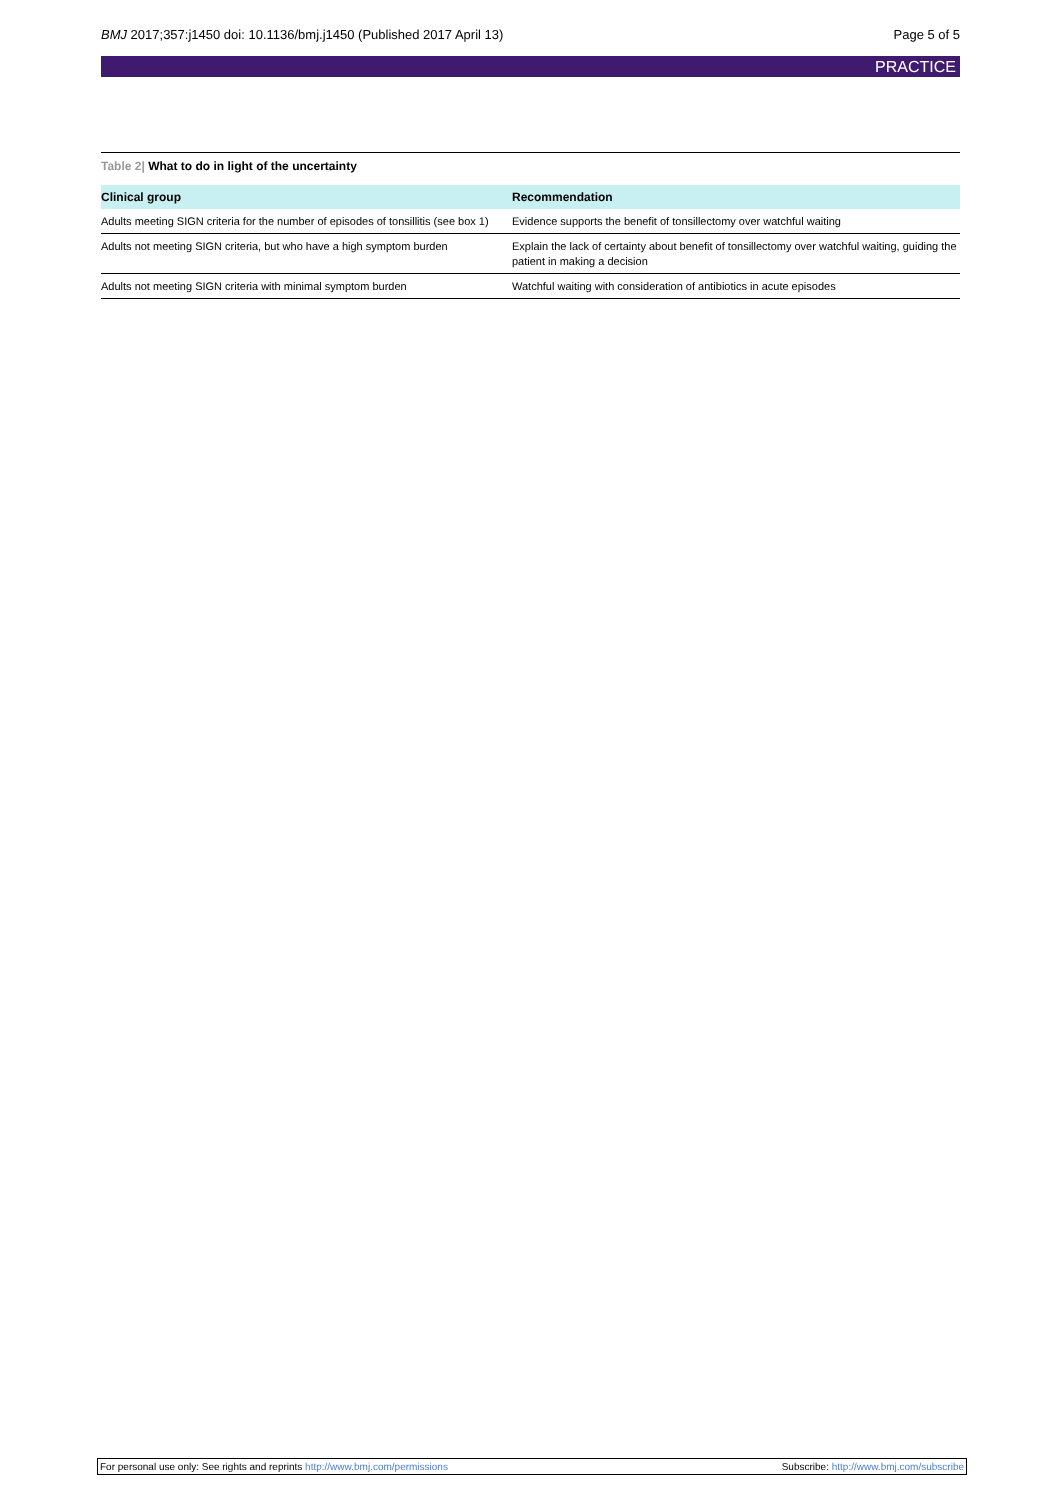BMJ 2017;357:j1450 doi: 10.1136/bmj.j1450 (Published 2017 April 13)
Page 5 of 5
PRACTICE
Table 2| What to do in light of the uncertainty
| Clinical group | Recommendation |
| --- | --- |
| Adults meeting SIGN criteria for the number of episodes of tonsillitis (see box 1) | Evidence supports the benefit of tonsillectomy over watchful waiting |
| Adults not meeting SIGN criteria, but who have a high symptom burden | Explain the lack of certainty about benefit of tonsillectomy over watchful waiting, guiding the patient in making a decision |
| Adults not meeting SIGN criteria with minimal symptom burden | Watchful waiting with consideration of antibiotics in acute episodes |
For personal use only: See rights and reprints http://www.bmj.com/permissions
Subscribe: http://www.bmj.com/subscribe